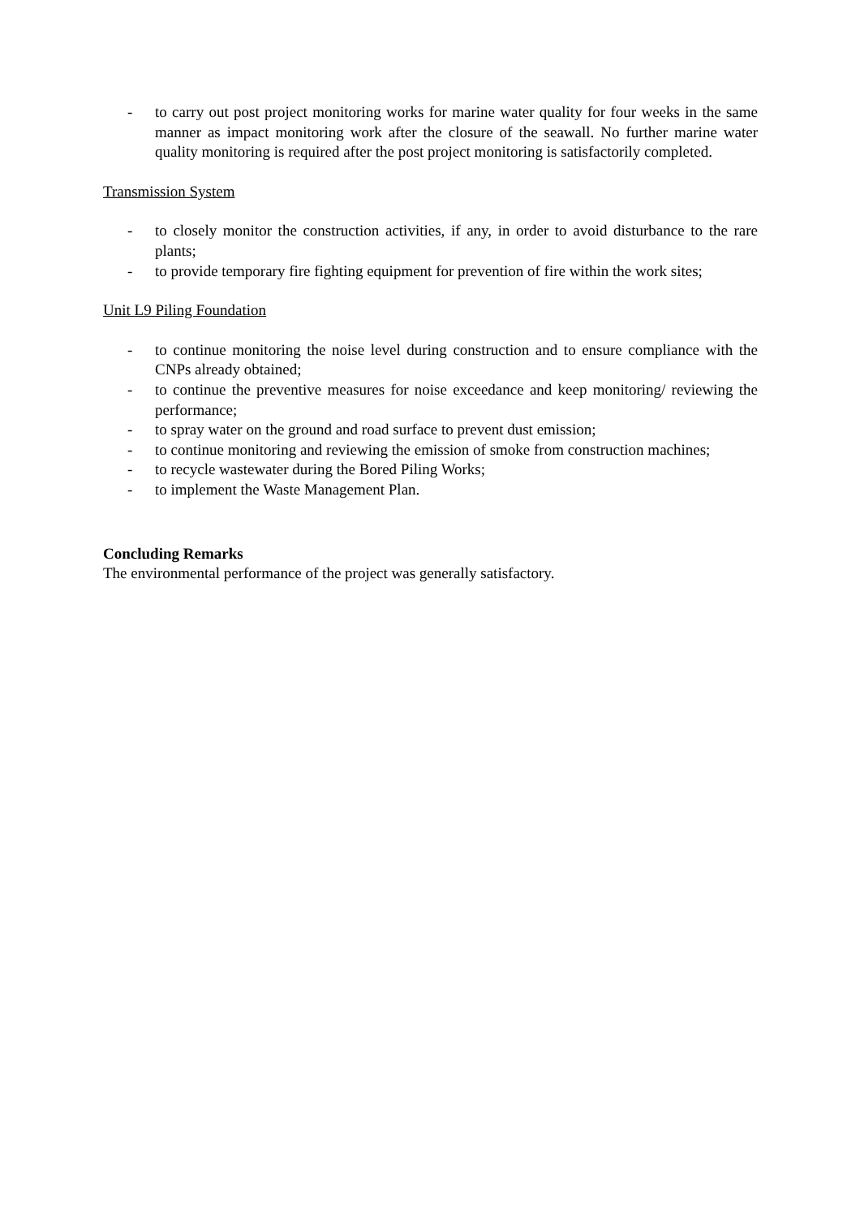- to carry out post project monitoring works for marine water quality for four weeks in the same manner as impact monitoring work after the closure of the seawall. No further marine water quality monitoring is required after the post project monitoring is satisfactorily completed.
Transmission System
- to closely monitor the construction activities, if any, in order to avoid disturbance to the rare plants;
- to provide temporary fire fighting equipment for prevention of fire within the work sites;
Unit L9 Piling Foundation
- to continue monitoring the noise level during construction and to ensure compliance with the CNPs already obtained;
- to continue the preventive measures for noise exceedance and keep monitoring/ reviewing the performance;
- to spray water on the ground and road surface to prevent dust emission;
- to continue monitoring and reviewing the emission of smoke from construction machines;
- to recycle wastewater during the Bored Piling Works;
- to implement the Waste Management Plan.
Concluding Remarks
The environmental performance of the project was generally satisfactory.